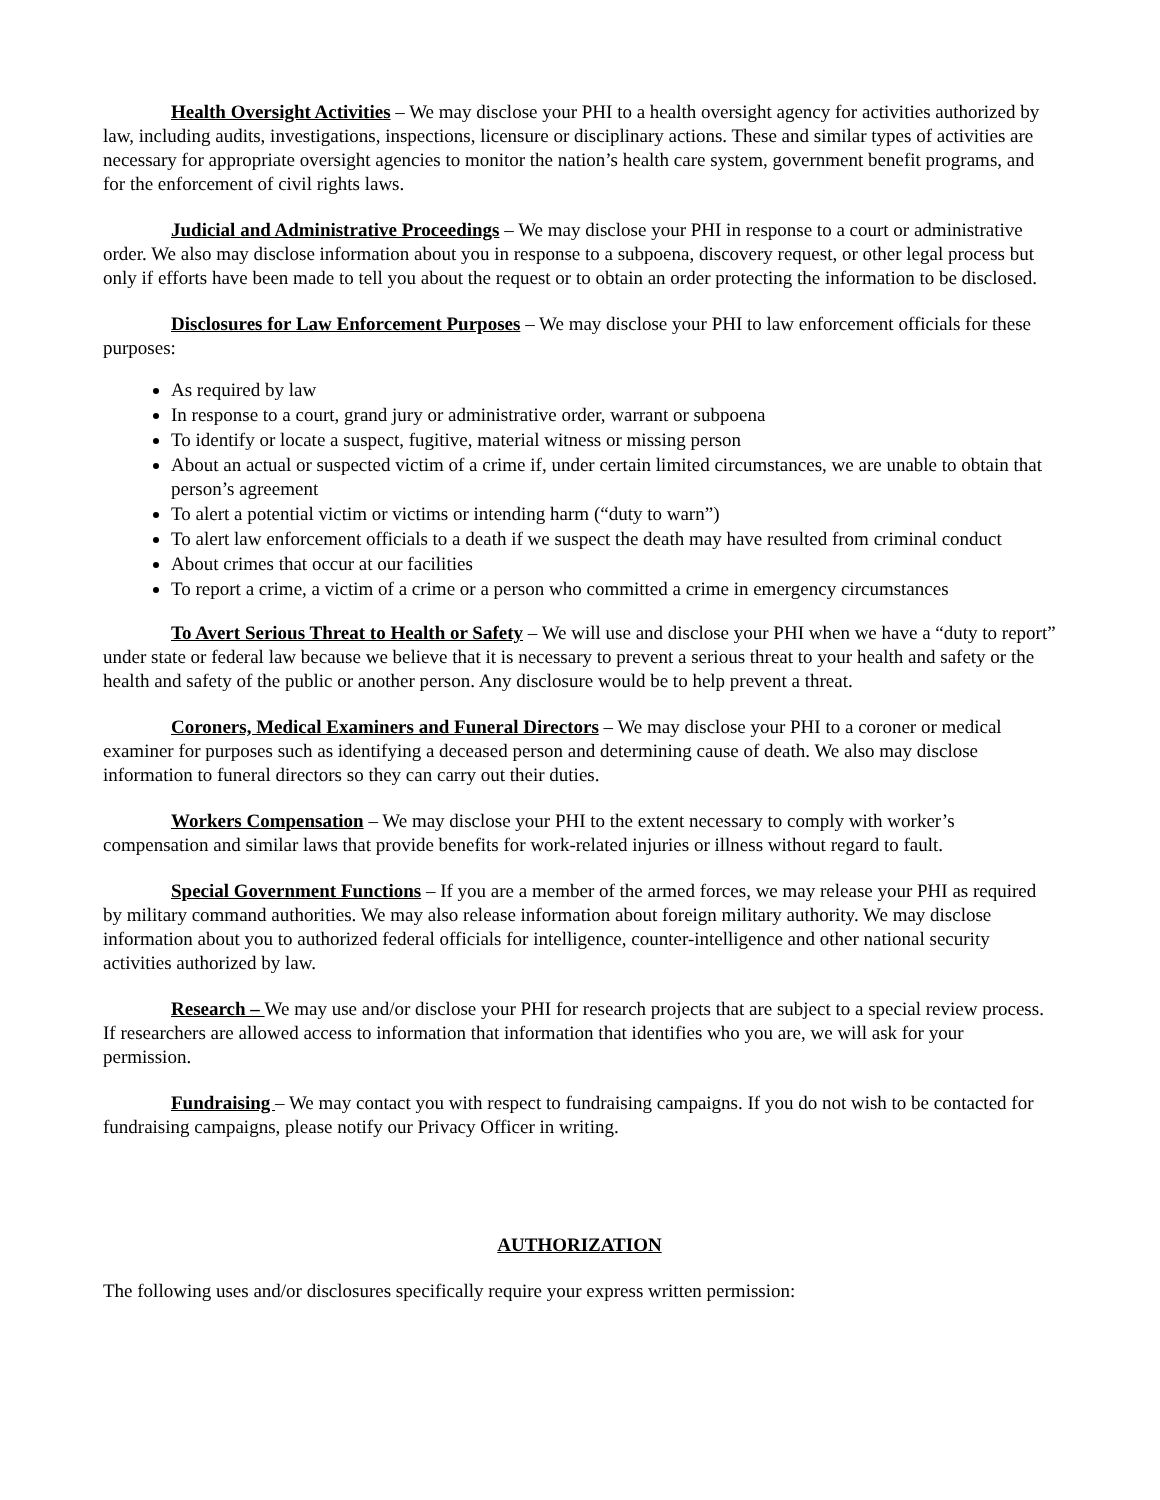Health Oversight Activities – We may disclose your PHI to a health oversight agency for activities authorized by law, including audits, investigations, inspections, licensure or disciplinary actions. These and similar types of activities are necessary for appropriate oversight agencies to monitor the nation’s health care system, government benefit programs, and for the enforcement of civil rights laws.
Judicial and Administrative Proceedings – We may disclose your PHI in response to a court or administrative order. We also may disclose information about you in response to a subpoena, discovery request, or other legal process but only if efforts have been made to tell you about the request or to obtain an order protecting the information to be disclosed.
Disclosures for Law Enforcement Purposes – We may disclose your PHI to law enforcement officials for these purposes:
As required by law
In response to a court, grand jury or administrative order, warrant or subpoena
To identify or locate a suspect, fugitive, material witness or missing person
About an actual or suspected victim of a crime if, under certain limited circumstances, we are unable to obtain that person’s agreement
To alert a potential victim or victims or intending harm (“duty to warn”)
To alert law enforcement officials to a death if we suspect the death may have resulted from criminal conduct
About crimes that occur at our facilities
To report a crime, a victim of a crime or a person who committed a crime in emergency circumstances
To Avert Serious Threat to Health or Safety – We will use and disclose your PHI when we have a “duty to report” under state or federal law because we believe that it is necessary to prevent a serious threat to your health and safety or the health and safety of the public or another person. Any disclosure would be to help prevent a threat.
Coroners, Medical Examiners and Funeral Directors – We may disclose your PHI to a coroner or medical examiner for purposes such as identifying a deceased person and determining cause of death. We also may disclose information to funeral directors so they can carry out their duties.
Workers Compensation – We may disclose your PHI to the extent necessary to comply with worker’s compensation and similar laws that provide benefits for work-related injuries or illness without regard to fault.
Special Government Functions – If you are a member of the armed forces, we may release your PHI as required by military command authorities. We may also release information about foreign military authority. We may disclose information about you to authorized federal officials for intelligence, counter-intelligence and other national security activities authorized by law.
Research – We may use and/or disclose your PHI for research projects that are subject to a special review process. If researchers are allowed access to information that information that identifies who you are, we will ask for your permission.
Fundraising – We may contact you with respect to fundraising campaigns. If you do not wish to be contacted for fundraising campaigns, please notify our Privacy Officer in writing.
AUTHORIZATION
The following uses and/or disclosures specifically require your express written permission: